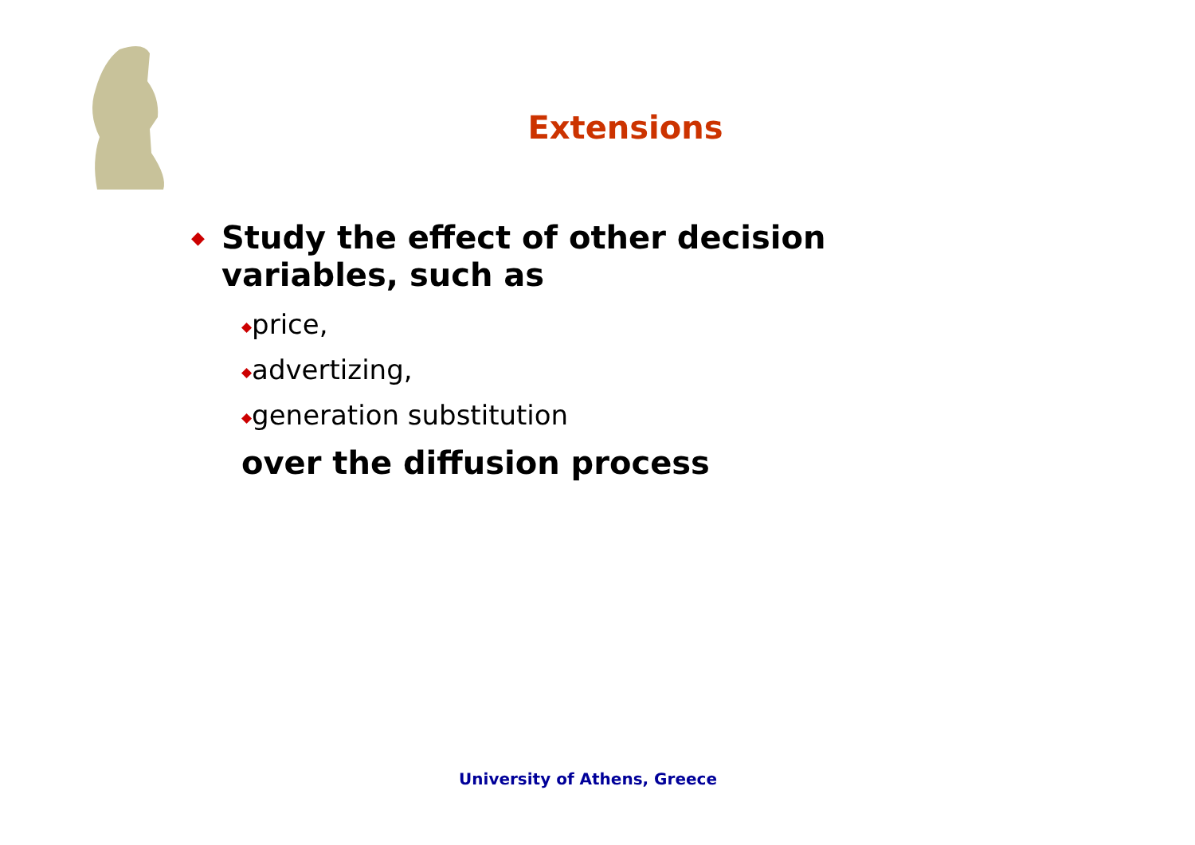Extensions
◆ Study the effect of other decision
variables, such as
◆price,
◆advertizing,
◆generation substitution
over the diffusion process
University of Athens, Greece